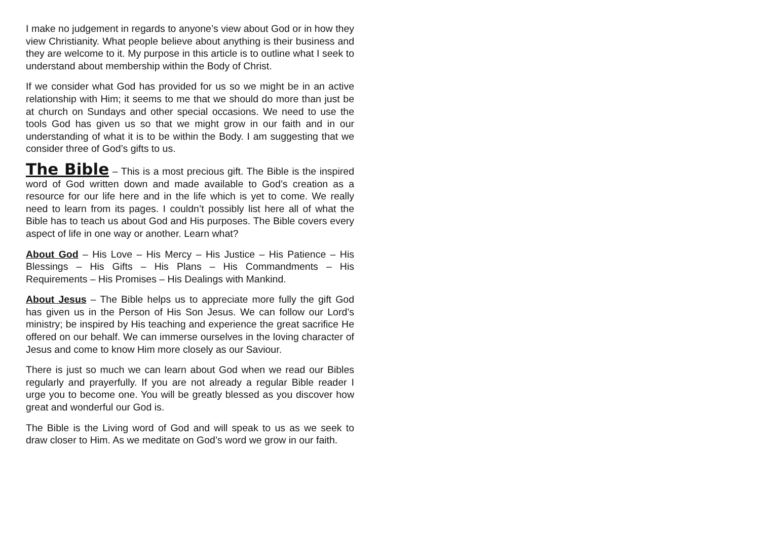I make no judgement in regards to anyone’s view about God or in how they view Christianity. What people believe about anything is their business and they are welcome to it. My purpose in this article is to outline what I seek to understand about membership within the Body of Christ.
If we consider what God has provided for us so we might be in an active relationship with Him; it seems to me that we should do more than just be at church on Sundays and other special occasions. We need to use the tools God has given us so that we might grow in our faith and in our understanding of what it is to be within the Body. I am suggesting that we consider three of God’s gifts to us.
The Bible – This is a most precious gift. The Bible is the inspired word of God written down and made available to God’s creation as a resource for our life here and in the life which is yet to come. We really need to learn from its pages. I couldn’t possibly list here all of what the Bible has to teach us about God and His purposes. The Bible covers every aspect of life in one way or another. Learn what?
About God – His Love – His Mercy – His Justice – His Patience – His Blessings – His Gifts – His Plans – His Commandments – His Requirements – His Promises – His Dealings with Mankind.
About Jesus – The Bible helps us to appreciate more fully the gift God has given us in the Person of His Son Jesus. We can follow our Lord’s ministry; be inspired by His teaching and experience the great sacrifice He offered on our behalf. We can immerse ourselves in the loving character of Jesus and come to know Him more closely as our Saviour.
There is just so much we can learn about God when we read our Bibles regularly and prayerfully. If you are not already a regular Bible reader I urge you to become one. You will be greatly blessed as you discover how great and wonderful our God is.
The Bible is the Living word of God and will speak to us as we seek to draw closer to Him. As we meditate on God’s word we grow in our faith.